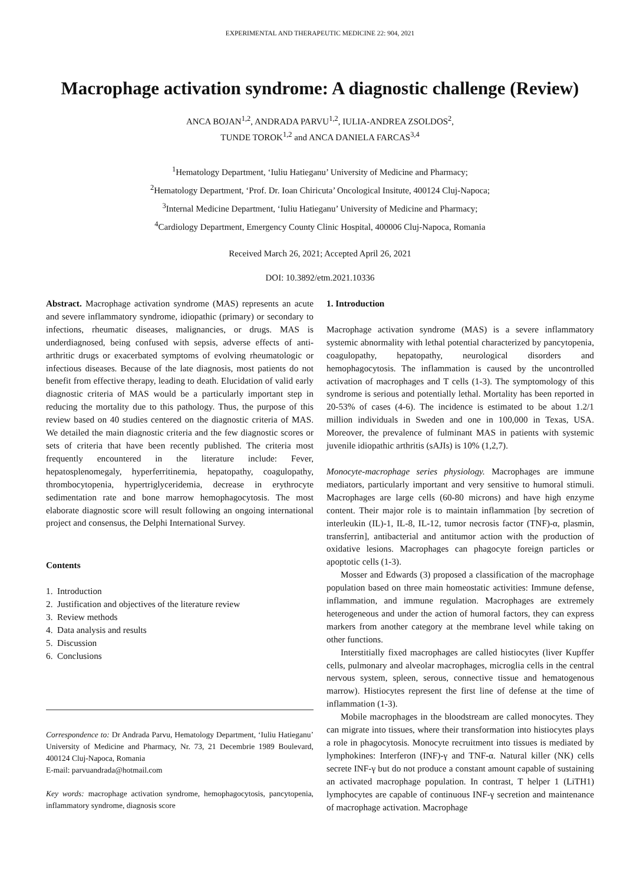EXPERIMENTAL AND THERAPEUTIC MEDICINE 22: 904, 2021
Macrophage activation syndrome: A diagnostic challenge (Review)
ANCA BOJAN<sup>1,2</sup>, ANDRADA PARVU<sup>1,2</sup>, IULIA-ANDREA ZSOLDOS<sup>2</sup>,
TUNDE TOROK<sup>1,2</sup> and ANCA DANIELA FARCAS<sup>3,4</sup>
<sup>1</sup> Hematology Department, ‘Iuliu Hatieganu’ University of Medicine and Pharmacy;
<sup>2</sup> Hematology Department, ‘Prof. Dr. Ioan Chiricuta’ Oncological Insitute, 400124 Cluj-Napoca;
<sup>3</sup> Internal Medicine Department, ‘Iuliu Hatieganu’ University of Medicine and Pharmacy;
<sup>4</sup> Cardiology Department, Emergency County Clinic Hospital, 400006 Cluj-Napoca, Romania
Received March 26, 2021; Accepted April 26, 2021
DOI: 10.3892/etm.2021.10336
Abstract. Macrophage activation syndrome (MAS) represents an acute and severe inflammatory syndrome, idiopathic (primary) or secondary to infections, rheumatic diseases, malignancies, or drugs. MAS is underdiagnosed, being confused with sepsis, adverse effects of anti-arthritic drugs or exacerbated symptoms of evolving rheumatologic or infectious diseases. Because of the late diagnosis, most patients do not benefit from effective therapy, leading to death. Elucidation of valid early diagnostic criteria of MAS would be a particularly important step in reducing the mortality due to this pathology. Thus, the purpose of this review based on 40 studies centered on the diagnostic criteria of MAS. We detailed the main diagnostic criteria and the few diagnostic scores or sets of criteria that have been recently published. The criteria most frequently encountered in the literature include: Fever, hepatosplenomegaly, hyperferritinemia, hepatopathy, coagulopathy, thrombocytopenia, hypertriglyceridemia, decrease in erythrocyte sedimentation rate and bone marrow hemophagocytosis. The most elaborate diagnostic score will result following an ongoing international project and consensus, the Delphi International Survey.
Contents
1. Introduction
2. Justification and objectives of the literature review
3. Review methods
4. Data analysis and results
5. Discussion
6. Conclusions
Correspondence to: Dr Andrada Parvu, Hematology Department, ‘Iuliu Hatieganu’ University of Medicine and Pharmacy, Nr. 73, 21 Decembrie 1989 Boulevard, 400124 Cluj-Napoca, Romania
E-mail: parvuandrada@hotmail.com
Key words: macrophage activation syndrome, hemophagocytosis, pancytopenia, inflammatory syndrome, diagnosis score
1. Introduction
Macrophage activation syndrome (MAS) is a severe inflammatory systemic abnormality with lethal potential characterized by pancytopenia, coagulopathy, hepatopathy, neurological disorders and hemophagocytosis. The inflammation is caused by the uncontrolled activation of macrophages and T cells (1-3). The symptomology of this syndrome is serious and potentially lethal. Mortality has been reported in 20-53% of cases (4-6). The incidence is estimated to be about 1.2/1 million individuals in Sweden and one in 100,000 in Texas, USA. Moreover, the prevalence of fulminant MAS in patients with systemic juvenile idiopathic arthritis (sAJIs) is 10% (1,2,7).
Monocyte-macrophage series physiology. Macrophages are immune mediators, particularly important and very sensitive to humoral stimuli. Macrophages are large cells (60-80 microns) and have high enzyme content. Their major role is to maintain inflammation [by secretion of interleukin (IL)-1, IL-8, IL-12, tumor necrosis factor (TNF)-α, plasmin, transferrin], antibacterial and antitumor action with the production of oxidative lesions. Macrophages can phagocyte foreign particles or apoptotic cells (1-3).
Mosser and Edwards (3) proposed a classification of the macrophage population based on three main homeostatic activities: Immune defense, inflammation, and immune regulation. Macrophages are extremely heterogeneous and under the action of humoral factors, they can express markers from another category at the membrane level while taking on other functions.
Interstitially fixed macrophages are called histiocytes (liver Kupffer cells, pulmonary and alveolar macrophages, microglia cells in the central nervous system, spleen, serous, connective tissue and hematogenous marrow). Histiocytes represent the first line of defense at the time of inflammation (1-3).
Mobile macrophages in the bloodstream are called monocytes. They can migrate into tissues, where their transformation into histiocytes plays a role in phagocytosis. Monocyte recruitment into tissues is mediated by lymphokines: Interferon (INF)-γ and TNF-α. Natural killer (NK) cells secrete INF-γ but do not produce a constant amount capable of sustaining an activated macrophage population. In contrast, T helper 1 (LiTH1) lymphocytes are capable of continuous INF-γ secretion and maintenance of macrophage activation. Macrophage